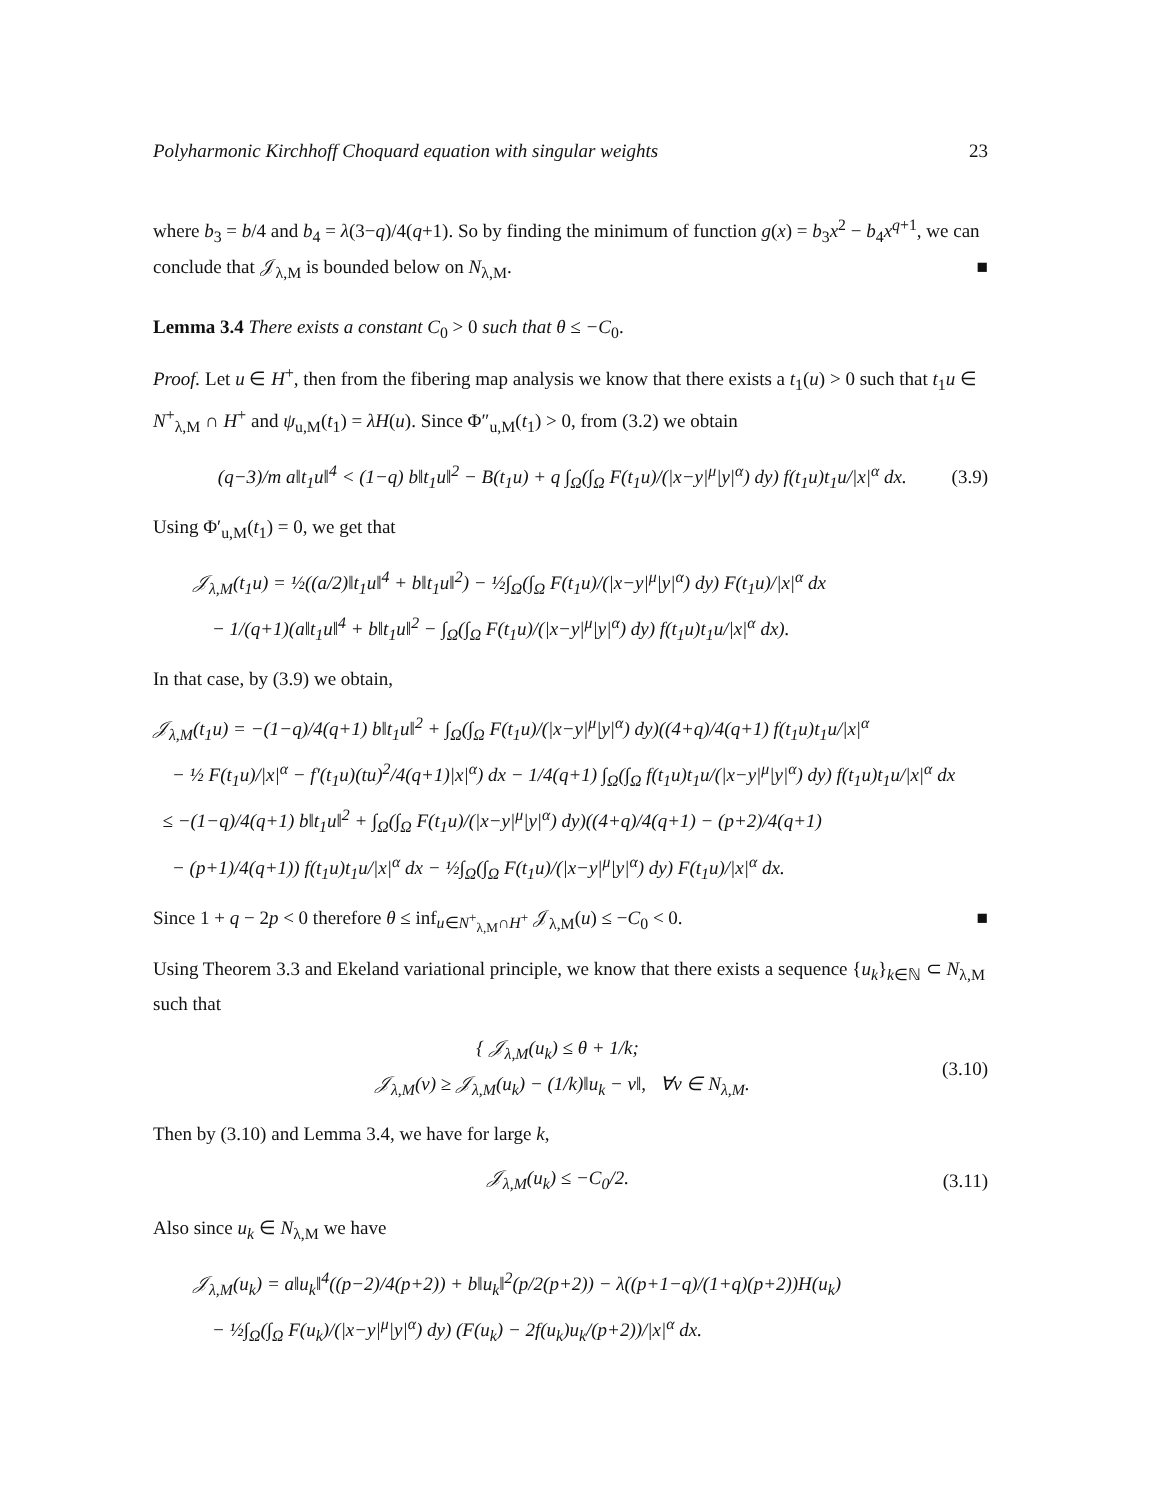Polyharmonic Kirchhoff Choquard equation with singular weights 23
where b<sub>3</sub> = b/4 and b<sub>4</sub> = λ(3−q)/4(q+1). So by finding the minimum of function g(x) = b<sub>3</sub>x<sup>2</sup> − b<sub>4</sub>x<sup>q+1</sup>, we can conclude that 𝒥<sub>λ,M</sub> is bounded below on N<sub>λ,M</sub>. ■
Lemma 3.4 There exists a constant C<sub>0</sub> > 0 such that θ ≤ −C<sub>0</sub>.
Proof. Let u ∈ H<sup>+</sup>, then from the fibering map analysis we know that there exists a t<sub>1</sub>(u) > 0 such that t<sub>1</sub>u ∈ N<sup>+</sup><sub>λ,M</sub> ∩ H<sup>+</sup> and ψ<sub>u,M</sub>(t<sub>1</sub>) = λH(u). Since Φ″<sub>u,M</sub>(t<sub>1</sub>) > 0, from (3.2) we obtain
(q−3)/m a‖t<sub>1</sub>u‖<sup>4</sup> < (1−q) b‖t<sub>1</sub>u‖<sup>2</sup> − B(t<sub>1</sub>u) + q ∫<sub>Ω</sub>(∫<sub>Ω</sub> F(t<sub>1</sub>u)/(|x−y|<sup>μ</sup>|y|<sup>α</sup>) dy) f(t<sub>1</sub>u)t<sub>1</sub>u/|x|<sup>α</sup> dx. (3.9)
Using Φ′<sub>u,M</sub>(t<sub>1</sub>) = 0, we get that
𝒥<sub>λ,M</sub>(t<sub>1</sub>u) = ½((a/2)‖t<sub>1</sub>u‖<sup>4</sup> + b‖t<sub>1</sub>u‖<sup>2</sup>) − ½∫<sub>Ω</sub>(∫<sub>Ω</sub> F(t<sub>1</sub>u)/(|x−y|<sup>μ</sup>|y|<sup>α</sup>) dy) F(t<sub>1</sub>u)/|x|<sup>α</sup> dx
− 1/(q+1)(a‖t<sub>1</sub>u‖<sup>4</sup> + b‖t<sub>1</sub>u‖<sup>2</sup> − ∫<sub>Ω</sub>(∫<sub>Ω</sub> F(t<sub>1</sub>u)/(|x−y|<sup>μ</sup>|y|<sup>α</sup>) dy) f(t<sub>1</sub>u)t<sub>1</sub>u/|x|<sup>α</sup> dx).
In that case, by (3.9) we obtain,
𝒥<sub>λ,M</sub>(t<sub>1</sub>u) = −(1−q)/4(q+1) b‖t<sub>1</sub>u‖<sup>2</sup> + ∫<sub>Ω</sub>(∫<sub>Ω</sub> F(t<sub>1</sub>u)/(|x−y|<sup>μ</sup>|y|<sup>α</sup>) dy)((4+q)/4(q+1) f(t<sub>1</sub>u)t<sub>1</sub>u/|x|<sup>α</sup>
− ½ F(t<sub>1</sub>u)/|x|<sup>α</sup> − f′(t<sub>1</sub>u)(tu)<sup>2</sup>/4(q+1)|x|<sup>α</sup>) dx − 1/4(q+1) ∫<sub>Ω</sub>(∫<sub>Ω</sub> f(t<sub>1</sub>u)t<sub>1</sub>u/(|x−y|<sup>μ</sup>|y|<sup>α</sup>) dy) f(t<sub>1</sub>u)t<sub>1</sub>u/|x|<sup>α</sup> dx
≤ −(1−q)/4(q+1) b‖t<sub>1</sub>u‖<sup>2</sup> + ∫<sub>Ω</sub>(∫<sub>Ω</sub> F(t<sub>1</sub>u)/(|x−y|<sup>μ</sup>|y|<sup>α</sup>) dy)((4+q)/4(q+1) − (p+2)/4(q+1)
− (p+1)/4(q+1)) f(t<sub>1</sub>u)t<sub>1</sub>u/|x|<sup>α</sup> dx − ½∫<sub>Ω</sub>(∫<sub>Ω</sub> F(t<sub>1</sub>u)/(|x−y|<sup>μ</sup>|y|<sup>α</sup>) dy) F(t<sub>1</sub>u)/|x|<sup>α</sup> dx.
Since 1 + q − 2p < 0 therefore θ ≤ inf<sub>u∈N<sup>+</sup><sub>λ,M</sub>∩H<sup>+</sup></sub> 𝒥<sub>λ,M</sub>(u) ≤ −C<sub>0</sub> < 0. ■
Using Theorem 3.3 and Ekeland variational principle, we know that there exists a sequence {u<sub>k</sub>}<sub>k∈ℕ</sub> ⊂ N<sub>λ,M</sub> such that
{ 𝒥<sub>λ,M</sub>(u<sub>k</sub>) ≤ θ + 1/k;
𝒥<sub>λ,M</sub>(v) ≥ 𝒥<sub>λ,M</sub>(u<sub>k</sub>) − (1/k)‖u<sub>k</sub> − v‖, ∀v ∈ N<sub>λ,M</sub>. (3.10)
Then by (3.10) and Lemma 3.4, we have for large k,
𝒥<sub>λ,M</sub>(u<sub>k</sub>) ≤ −C<sub>0</sub>/2. (3.11)
Also since u<sub>k</sub> ∈ N<sub>λ,M</sub> we have
𝒥<sub>λ,M</sub>(u<sub>k</sub>) = a‖u<sub>k</sub>‖<sup>4</sup>((p−2)/4(p+2)) + b‖u<sub>k</sub>‖<sup>2</sup>(p/2(p+2)) − λ((p+1−q)/(1+q)(p+2))H(u<sub>k</sub>)
− ½∫<sub>Ω</sub>(∫<sub>Ω</sub> F(u<sub>k</sub>)/(|x−y|<sup>μ</sup>|y|<sup>α</sup>) dy) (F(u<sub>k</sub>) − 2f(u<sub>k</sub>)u<sub>k</sub>/(p+2))/|x|<sup>α</sup> dx.